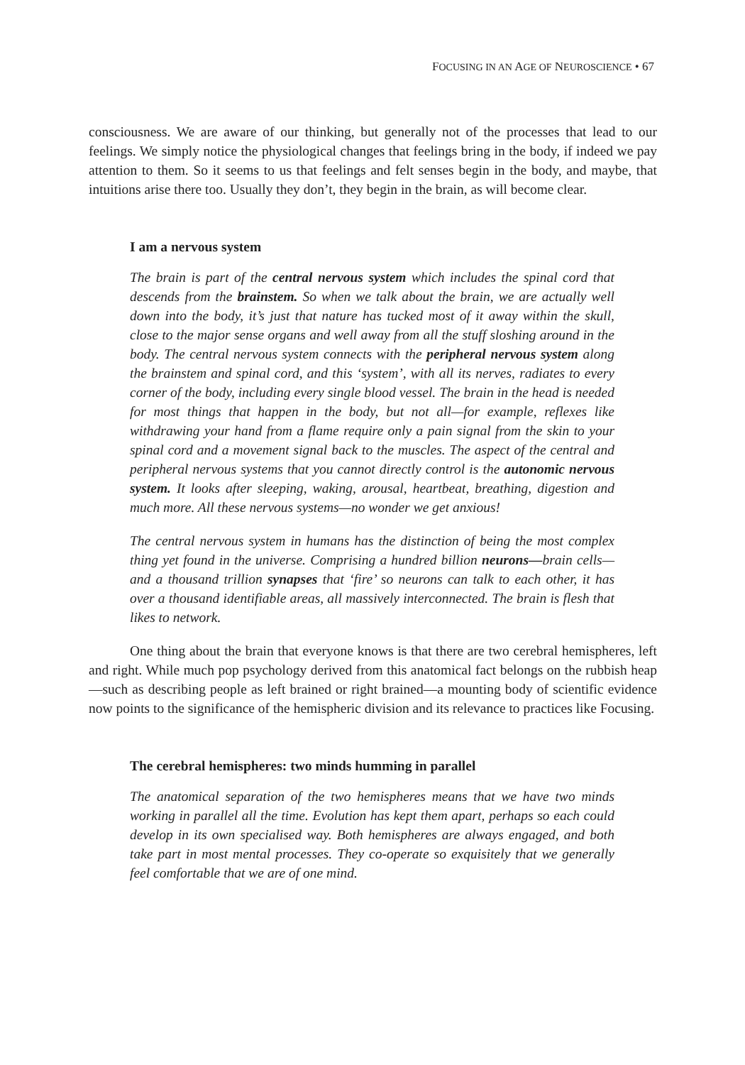FOCUSING IN AN AGE OF NEUROSCIENCE • 67
consciousness. We are aware of our thinking, but generally not of the processes that lead to our feelings. We simply notice the physiological changes that feelings bring in the body, if indeed we pay attention to them. So it seems to us that feelings and felt senses begin in the body, and maybe, that intuitions arise there too. Usually they don’t, they begin in the brain, as will become clear.
I am a nervous system
The brain is part of the central nervous system which includes the spinal cord that descends from the brainstem. So when we talk about the brain, we are actually well down into the body, it’s just that nature has tucked most of it away within the skull, close to the major sense organs and well away from all the stuff sloshing around in the body. The central nervous system connects with the peripheral nervous system along the brainstem and spinal cord, and this ‘system’, with all its nerves, radiates to every corner of the body, including every single blood vessel. The brain in the head is needed for most things that happen in the body, but not all—for example, reflexes like withdrawing your hand from a flame require only a pain signal from the skin to your spinal cord and a movement signal back to the muscles. The aspect of the central and peripheral nervous systems that you cannot directly control is the autonomic nervous system. It looks after sleeping, waking, arousal, heartbeat, breathing, digestion and much more. All these nervous systems—no wonder we get anxious!
The central nervous system in humans has the distinction of being the most complex thing yet found in the universe. Comprising a hundred billion neurons—brain cells—and a thousand trillion synapses that ‘fire’ so neurons can talk to each other, it has over a thousand identifiable areas, all massively interconnected. The brain is flesh that likes to network.
One thing about the brain that everyone knows is that there are two cerebral hemispheres, left and right. While much pop psychology derived from this anatomical fact belongs on the rubbish heap—such as describing people as left brained or right brained—a mounting body of scientific evidence now points to the significance of the hemispheric division and its relevance to practices like Focusing.
The cerebral hemispheres: two minds humming in parallel
The anatomical separation of the two hemispheres means that we have two minds working in parallel all the time. Evolution has kept them apart, perhaps so each could develop in its own specialised way. Both hemispheres are always engaged, and both take part in most mental processes. They co-operate so exquisitely that we generally feel comfortable that we are of one mind.